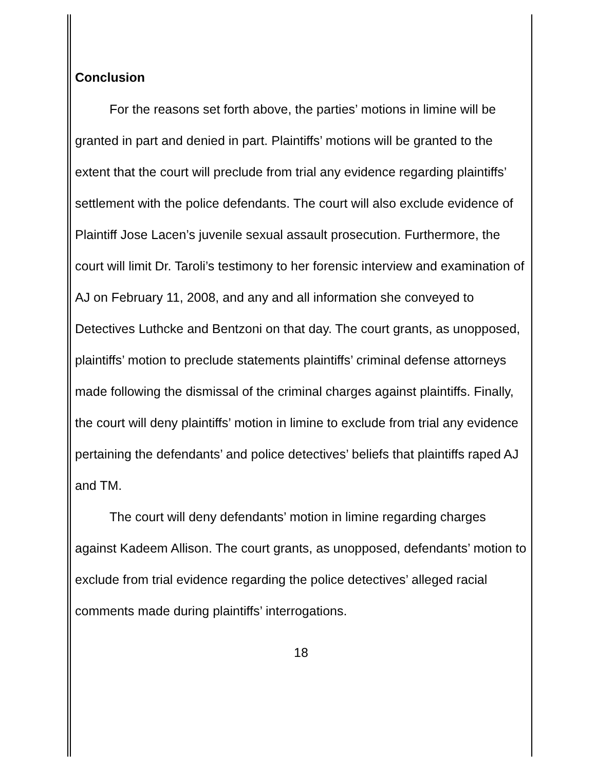Conclusion
For the reasons set forth above, the parties’ motions in limine will be granted in part and denied in part. Plaintiffs’ motions will be granted to the extent that the court will preclude from trial any evidence regarding plaintiffs’ settlement with the police defendants. The court will also exclude evidence of Plaintiff Jose Lacen’s juvenile sexual assault prosecution. Furthermore, the court will limit Dr. Taroli’s testimony to her forensic interview and examination of AJ on February 11, 2008, and any and all information she conveyed to Detectives Luthcke and Bentzoni on that day. The court grants, as unopposed, plaintiffs’ motion to preclude statements plaintiffs’ criminal defense attorneys made following the dismissal of the criminal charges against plaintiffs. Finally, the court will deny plaintiffs’ motion in limine to exclude from trial any evidence pertaining the defendants’ and police detectives’ beliefs that plaintiffs raped AJ and TM.
The court will deny defendants’ motion in limine regarding charges against Kadeem Allison. The court grants, as unopposed, defendants’ motion to exclude from trial evidence regarding the police detectives’ alleged racial comments made during plaintiffs’ interrogations.
18